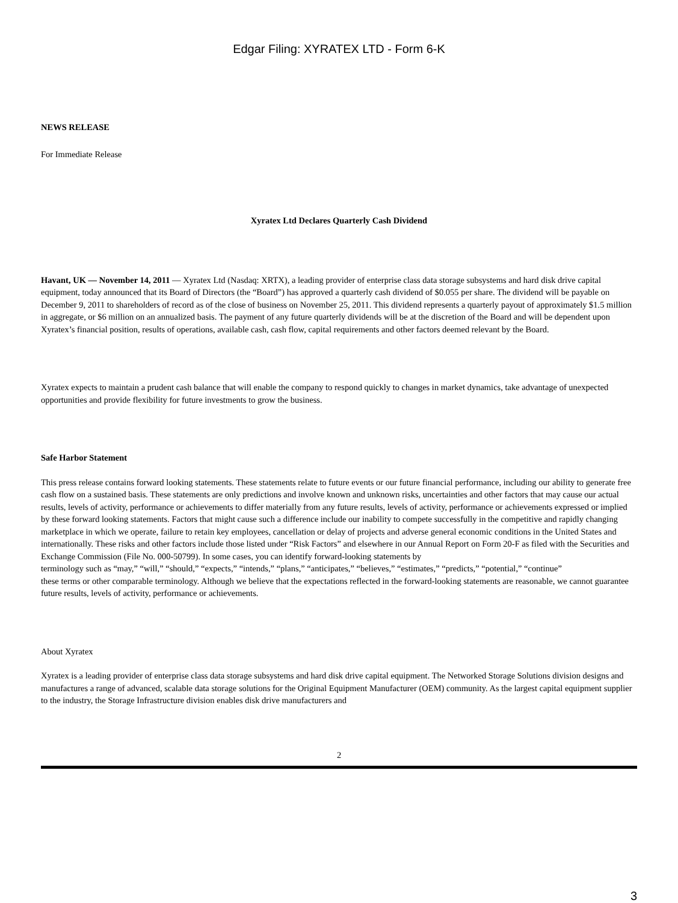Edgar Filing: XYRATEX LTD - Form 6-K
NEWS RELEASE
For Immediate Release
Xyratex Ltd Declares Quarterly Cash Dividend
Havant, UK — November 14, 2011 — Xyratex Ltd (Nasdaq: XRTX), a leading provider of enterprise class data storage subsystems and hard disk drive capital equipment, today announced that its Board of Directors (the “Board”) has approved a quarterly cash dividend of $0.055 per share. The dividend will be payable on December 9, 2011 to shareholders of record as of the close of business on November 25, 2011. This dividend represents a quarterly payout of approximately $1.5 million in aggregate, or $6 million on an annualized basis. The payment of any future quarterly dividends will be at the discretion of the Board and will be dependent upon Xyratex’s financial position, results of operations, available cash, cash flow, capital requirements and other factors deemed relevant by the Board.
Xyratex expects to maintain a prudent cash balance that will enable the company to respond quickly to changes in market dynamics, take advantage of unexpected opportunities and provide flexibility for future investments to grow the business.
Safe Harbor Statement
This press release contains forward looking statements. These statements relate to future events or our future financial performance, including our ability to generate free cash flow on a sustained basis. These statements are only predictions and involve known and unknown risks, uncertainties and other factors that may cause our actual results, levels of activity, performance or achievements to differ materially from any future results, levels of activity, performance or achievements expressed or implied by these forward looking statements. Factors that might cause such a difference include our inability to compete successfully in the competitive and rapidly changing marketplace in which we operate, failure to retain key employees, cancellation or delay of projects and adverse general economic conditions in the United States and internationally. These risks and other factors include those listed under “Risk Factors” and elsewhere in our Annual Report on Form 20-F as filed with the Securities and Exchange Commission (File No. 000-50799). In some cases, you can identify forward-looking statements by
terminology such as “may,” “will,” “should,” “expects,” “intends,” “plans,” “anticipates,” “believes,” “estimates,” “predicts,” “potential,” “continue”
these terms or other comparable terminology. Although we believe that the expectations reflected in the forward-looking statements are reasonable, we cannot guarantee future results, levels of activity, performance or achievements.
About Xyratex
Xyratex is a leading provider of enterprise class data storage subsystems and hard disk drive capital equipment. The Networked Storage Solutions division designs and manufactures a range of advanced, scalable data storage solutions for the Original Equipment Manufacturer (OEM) community. As the largest capital equipment supplier to the industry, the Storage Infrastructure division enables disk drive manufacturers and
2
3